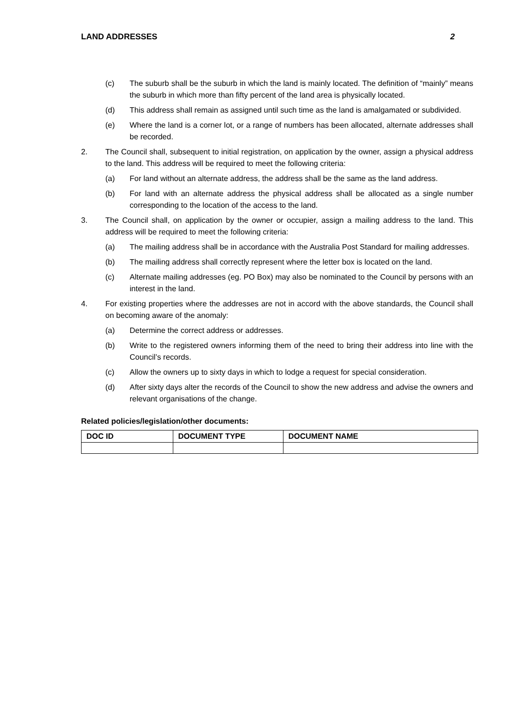LAND ADDRESSES 2
(c) The suburb shall be the suburb in which the land is mainly located. The definition of “mainly” means the suburb in which more than fifty percent of the land area is physically located.
(d) This address shall remain as assigned until such time as the land is amalgamated or subdivided.
(e) Where the land is a corner lot, or a range of numbers has been allocated, alternate addresses shall be recorded.
2. The Council shall, subsequent to initial registration, on application by the owner, assign a physical address to the land. This address will be required to meet the following criteria:
(a) For land without an alternate address, the address shall be the same as the land address.
(b) For land with an alternate address the physical address shall be allocated as a single number corresponding to the location of the access to the land.
3. The Council shall, on application by the owner or occupier, assign a mailing address to the land. This address will be required to meet the following criteria:
(a) The mailing address shall be in accordance with the Australia Post Standard for mailing addresses.
(b) The mailing address shall correctly represent where the letter box is located on the land.
(c) Alternate mailing addresses (eg. PO Box) may also be nominated to the Council by persons with an interest in the land.
4. For existing properties where the addresses are not in accord with the above standards, the Council shall on becoming aware of the anomaly:
(a) Determine the correct address or addresses.
(b) Write to the registered owners informing them of the need to bring their address into line with the Council’s records.
(c) Allow the owners up to sixty days in which to lodge a request for special consideration.
(d) After sixty days alter the records of the Council to show the new address and advise the owners and relevant organisations of the change.
Related policies/legislation/other documents:
| DOC ID | DOCUMENT TYPE | DOCUMENT NAME |
| --- | --- | --- |